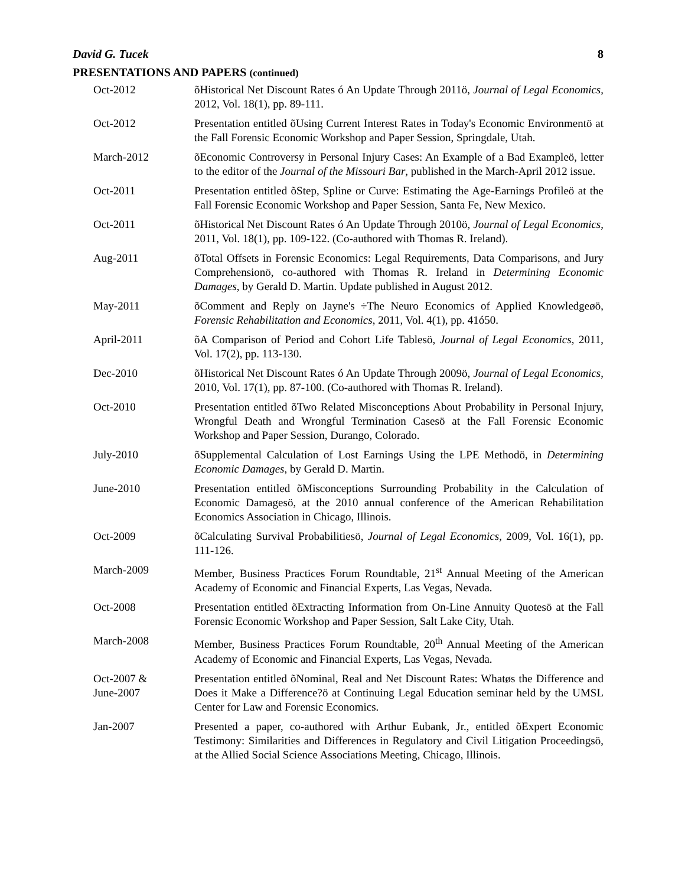David G. Tucek 8
PRESENTATIONS AND PAPERS (continued)
Oct-2012 õHistorical Net Discount Rates ó An Update Through 2011ö, Journal of Legal Economics, 2012, Vol. 18(1), pp. 89-111.
Oct-2012 Presentation entitled õUsing Current Interest Rates in Today's Economic Environmentö at the Fall Forensic Economic Workshop and Paper Session, Springdale, Utah.
March-2012 õEconomic Controversy in Personal Injury Cases: An Example of a Bad Exampleö, letter to the editor of the Journal of the Missouri Bar, published in the March-April 2012 issue.
Oct-2011 Presentation entitled õStep, Spline or Curve: Estimating the Age-Earnings Profileö at the Fall Forensic Economic Workshop and Paper Session, Santa Fe, New Mexico.
Oct-2011 õHistorical Net Discount Rates ó An Update Through 2010ö, Journal of Legal Economics, 2011, Vol. 18(1), pp. 109-122. (Co-authored with Thomas R. Ireland).
Aug-2011 õTotal Offsets in Forensic Economics: Legal Requirements, Data Comparisons, and Jury Comprehensionö, co-authored with Thomas R. Ireland in Determining Economic Damages, by Gerald D. Martin. Update published in August 2012.
May-2011 õComment and Reply on Jayne's ÷The Neuro Economics of Applied Knowledgeøö, Forensic Rehabilitation and Economics, 2011, Vol. 4(1), pp. 41ó50.
April-2011 õA Comparison of Period and Cohort Life Tablesö, Journal of Legal Economics, 2011, Vol. 17(2), pp. 113-130.
Dec-2010 õHistorical Net Discount Rates ó An Update Through 2009ö, Journal of Legal Economics, 2010, Vol. 17(1), pp. 87-100. (Co-authored with Thomas R. Ireland).
Oct-2010 Presentation entitled õTwo Related Misconceptions About Probability in Personal Injury, Wrongful Death and Wrongful Termination Casesö at the Fall Forensic Economic Workshop and Paper Session, Durango, Colorado.
July-2010 õSupplemental Calculation of Lost Earnings Using the LPE Methodö, in Determining Economic Damages, by Gerald D. Martin.
June-2010 Presentation entitled õMisconceptions Surrounding Probability in the Calculation of Economic Damagesö, at the 2010 annual conference of the American Rehabilitation Economics Association in Chicago, Illinois.
Oct-2009 õCalculating Survival Probabilitiesö, Journal of Legal Economics, 2009, Vol. 16(1), pp. 111-126.
March-2009 Member, Business Practices Forum Roundtable, 21<sup>st</sup> Annual Meeting of the American Academy of Economic and Financial Experts, Las Vegas, Nevada.
Oct-2008 Presentation entitled õExtracting Information from On-Line Annuity Quotesö at the Fall Forensic Economic Workshop and Paper Session, Salt Lake City, Utah.
March-2008 Member, Business Practices Forum Roundtable, 20<sup>th</sup> Annual Meeting of the American Academy of Economic and Financial Experts, Las Vegas, Nevada.
Oct-2007 &
June-2007
Presentation entitled õNominal, Real and Net Discount Rates: Whatøs the Difference and Does it Make a Difference?ö at Continuing Legal Education seminar held by the UMSL Center for Law and Forensic Economics.
Jan-2007 Presented a paper, co-authored with Arthur Eubank, Jr., entitled õExpert Economic Testimony: Similarities and Differences in Regulatory and Civil Litigation Proceedingsö, at the Allied Social Science Associations Meeting, Chicago, Illinois.